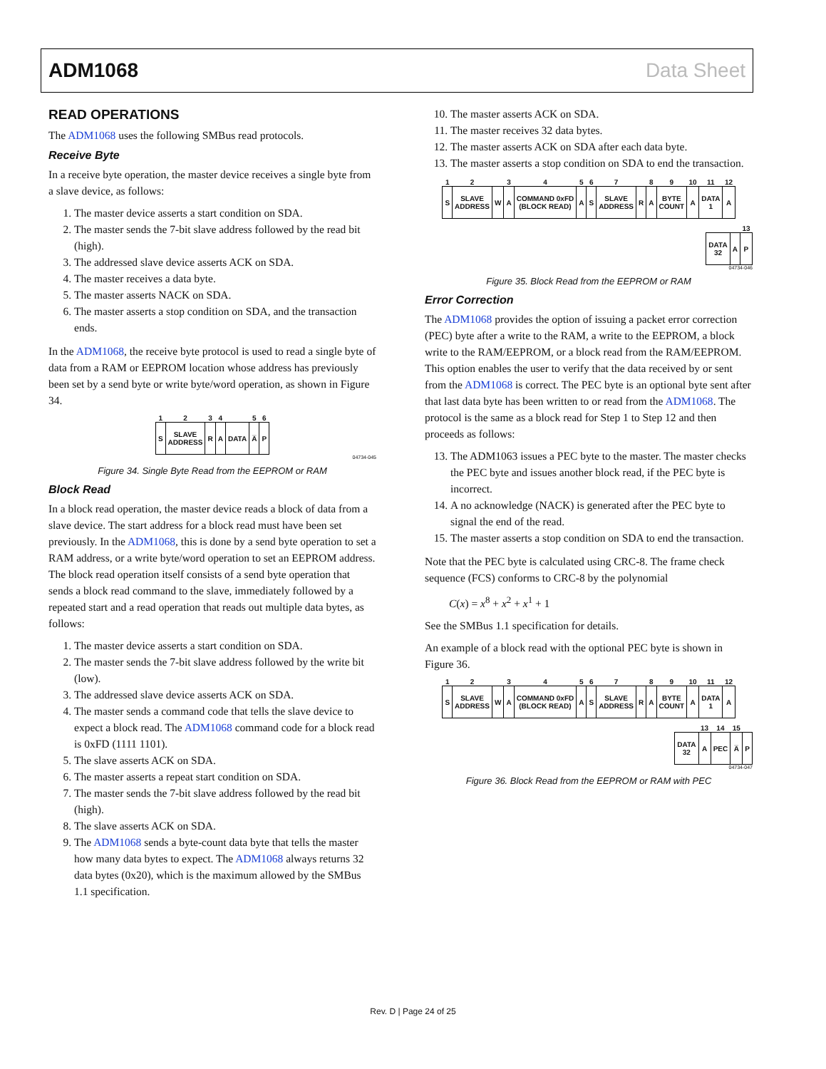ADM1068 Data Sheet
READ OPERATIONS
The ADM1068 uses the following SMBus read protocols.
Receive Byte
In a receive byte operation, the master device receives a single byte from a slave device, as follows:
1. The master device asserts a start condition on SDA.
2. The master sends the 7-bit slave address followed by the read bit (high).
3. The addressed slave device asserts ACK on SDA.
4. The master receives a data byte.
5. The master asserts NACK on SDA.
6. The master asserts a stop condition on SDA, and the transaction ends.
In the ADM1068, the receive byte protocol is used to read a single byte of data from a RAM or EEPROM location whose address has previously been set by a send byte or write byte/word operation, as shown in Figure 34.
| 1 | 2 | 3 | 4 | | 5 | 6 |
| S | SLAVE ADDRESS | R | A | DATA | A̅ | P |
04734-045
Figure 34. Single Byte Read from the EEPROM or RAM
Block Read
In a block read operation, the master device reads a block of data from a slave device. The start address for a block read must have been set previously. In the ADM1068, this is done by a send byte operation to set a RAM address, or a write byte/word operation to set an EEPROM address. The block read operation itself consists of a send byte operation that sends a block read command to the slave, immediately followed by a repeated start and a read operation that reads out multiple data bytes, as follows:
1. The master device asserts a start condition on SDA.
2. The master sends the 7-bit slave address followed by the write bit (low).
3. The addressed slave device asserts ACK on SDA.
4. The master sends a command code that tells the slave device to expect a block read. The ADM1068 command code for a block read is 0xFD (1111 1101).
5. The slave asserts ACK on SDA.
6. The master asserts a repeat start condition on SDA.
7. The master sends the 7-bit slave address followed by the read bit (high).
8. The slave asserts ACK on SDA.
9. The ADM1068 sends a byte-count data byte that tells the master how many data bytes to expect. The ADM1068 always returns 32 data bytes (0x20), which is the maximum allowed by the SMBus 1.1 specification.
10. The master asserts ACK on SDA.
11. The master receives 32 data bytes.
12. The master asserts ACK on SDA after each data byte.
13. The master asserts a stop condition on SDA to end the transaction.
| 1 | 2 | | 3 | 4 | 5 | 6 | 7 | | 8 | 9 | 10 | 11 | 12 |
| S | SLAVE ADDRESS | W | A | COMMAND 0xFD (BLOCK READ) | A | S | SLAVE ADDRESS | R | A | BYTE COUNT | A | DATA 1 | A |
| | | 13 |
| DATA 32 | A | P |
04734-046
Figure 35. Block Read from the EEPROM or RAM
Error Correction
The ADM1068 provides the option of issuing a packet error correction (PEC) byte after a write to the RAM, a write to the EEPROM, a block write to the RAM/EEPROM, or a block read from the RAM/EEPROM. This option enables the user to verify that the data received by or sent from the ADM1068 is correct. The PEC byte is an optional byte sent after that last data byte has been written to or read from the ADM1068. The protocol is the same as a block read for Step 1 to Step 12 and then proceeds as follows:
13. The ADM1063 issues a PEC byte to the master. The master checks the PEC byte and issues another block read, if the PEC byte is incorrect.
14. A no acknowledge (NACK) is generated after the PEC byte to signal the end of the read.
15. The master asserts a stop condition on SDA to end the transaction.
Note that the PEC byte is calculated using CRC-8. The frame check sequence (FCS) conforms to CRC-8 by the polynomial
C(x) = x<sup>8</sup> + x<sup>2</sup> + x<sup>1</sup> + 1
See the SMBus 1.1 specification for details.
An example of a block read with the optional PEC byte is shown in Figure 36.
| 1 | 2 | | 3 | 4 | 5 | 6 | 7 | | 8 | 9 | 10 | 11 | 12 |
| S | SLAVE ADDRESS | W | A | COMMAND 0xFD (BLOCK READ) | A | S | SLAVE ADDRESS | R | A | BYTE COUNT | A | DATA 1 | A |
| | 13 | 14 | 15 | |
| DATA 32 | A | PEC | A̅ | P |
04734-047
Figure 36. Block Read from the EEPROM or RAM with PEC
Rev. D | Page 24 of 25